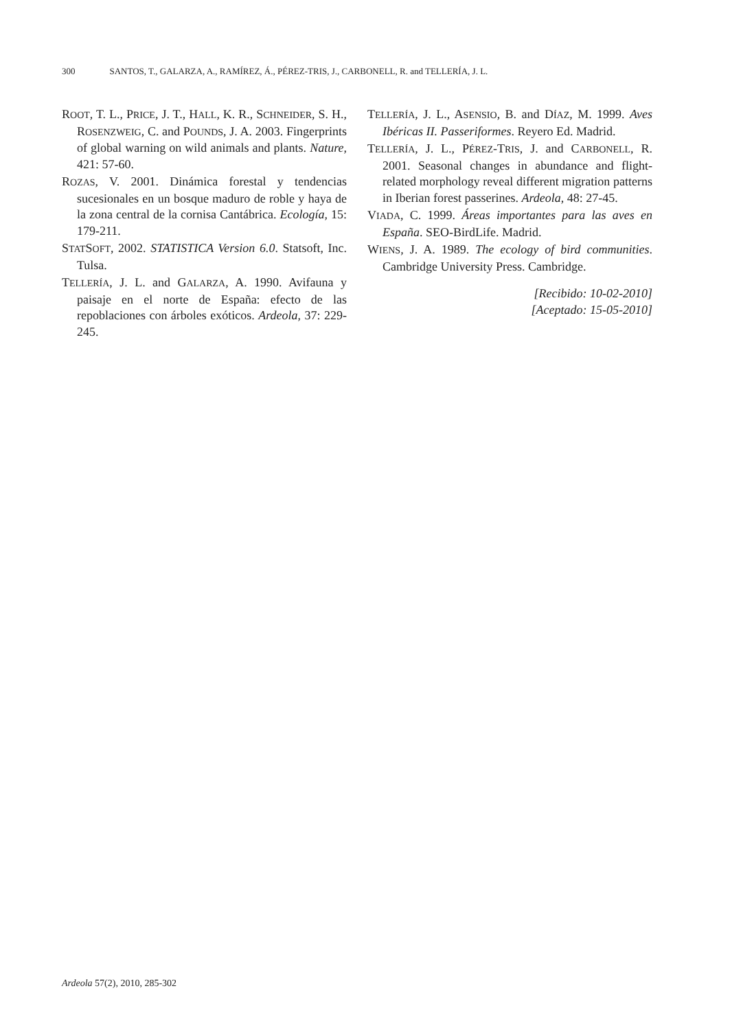300 SANTOS, T., GALARZA, A., RAMÍREZ, Á., PÉREZ-TRIS, J., CARBONELL, R. and TELLERÍA, J. L.
ROOT, T. L., PRICE, J. T., HALL, K. R., SCHNEIDER, S. H., ROSENZWEIG, C. and POUNDS, J. A. 2003. Fingerprints of global warning on wild animals and plants. Nature, 421: 57-60.
ROZAS, V. 2001. Dinámica forestal y tendencias sucesionales en un bosque maduro de roble y haya de la zona central de la cornisa Cantábrica. Ecología, 15: 179-211.
STATSOFT, 2002. STATISTICA Version 6.0. Statsoft, Inc. Tulsa.
TELLERÍA, J. L. and GALARZA, A. 1990. Avifauna y paisaje en el norte de España: efecto de las repoblaciones con árboles exóticos. Ardeola, 37: 229-245.
TELLERÍA, J. L., ASENSIO, B. and DÍAZ, M. 1999. Aves Ibéricas II. Passeriformes. Reyero Ed. Madrid.
TELLERÍA, J. L., PÉREZ-TRIS, J. and CARBONELL, R. 2001. Seasonal changes in abundance and flight-related morphology reveal different migration patterns in Iberian forest passerines. Ardeola, 48: 27-45.
VIADA, C. 1999. Áreas importantes para las aves en España. SEO-BirdLife. Madrid.
WIENS, J. A. 1989. The ecology of bird communities. Cambridge University Press. Cambridge.
[Recibido: 10-02-2010]
[Aceptado: 15-05-2010]
Ardeola 57(2), 2010, 285-302